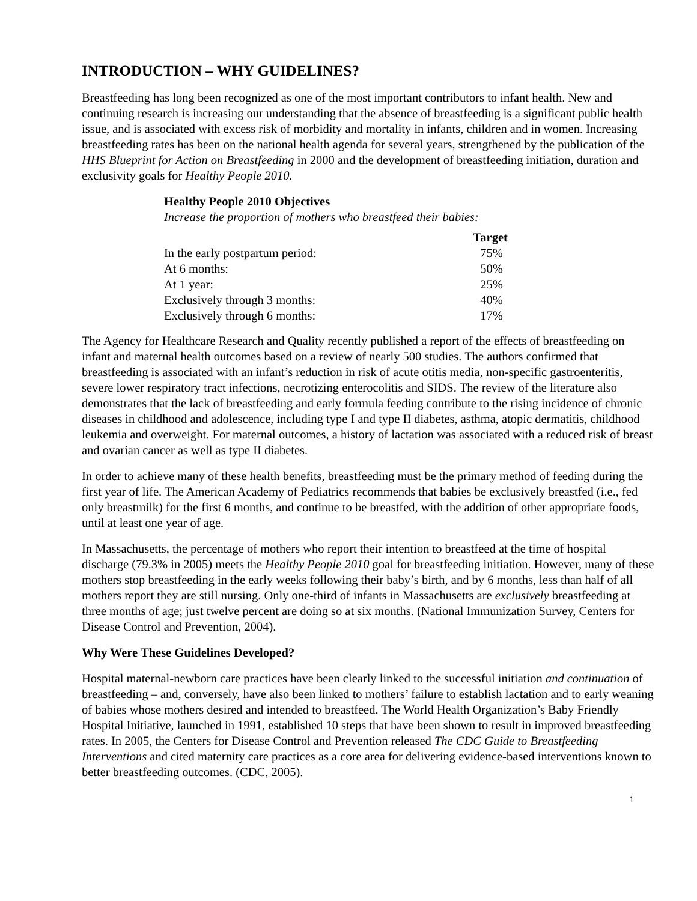INTRODUCTION – WHY GUIDELINES?
Breastfeeding has long been recognized as one of the most important contributors to infant health. New and continuing research is increasing our understanding that the absence of breastfeeding is a significant public health issue, and is associated with excess risk of morbidity and mortality in infants, children and in women. Increasing breastfeeding rates has been on the national health agenda for several years, strengthened by the publication of the HHS Blueprint for Action on Breastfeeding in 2000 and the development of breastfeeding initiation, duration and exclusivity goals for Healthy People 2010.
Healthy People 2010 Objectives
Increase the proportion of mothers who breastfeed their babies:
| | Target |
| In the early postpartum period: | 75% |
| At 6 months: | 50% |
| At 1 year: | 25% |
| Exclusively through 3 months: | 40% |
| Exclusively through 6 months: | 17% |
The Agency for Healthcare Research and Quality recently published a report of the effects of breastfeeding on infant and maternal health outcomes based on a review of nearly 500 studies. The authors confirmed that breastfeeding is associated with an infant’s reduction in risk of acute otitis media, non-specific gastroenteritis, severe lower respiratory tract infections, necrotizing enterocolitis and SIDS. The review of the literature also demonstrates that the lack of breastfeeding and early formula feeding contribute to the rising incidence of chronic diseases in childhood and adolescence, including type I and type II diabetes, asthma, atopic dermatitis, childhood leukemia and overweight. For maternal outcomes, a history of lactation was associated with a reduced risk of breast and ovarian cancer as well as type II diabetes.
In order to achieve many of these health benefits, breastfeeding must be the primary method of feeding during the first year of life. The American Academy of Pediatrics recommends that babies be exclusively breastfed (i.e., fed only breastmilk) for the first 6 months, and continue to be breastfed, with the addition of other appropriate foods, until at least one year of age.
In Massachusetts, the percentage of mothers who report their intention to breastfeed at the time of hospital discharge (79.3% in 2005) meets the Healthy People 2010 goal for breastfeeding initiation. However, many of these mothers stop breastfeeding in the early weeks following their baby’s birth, and by 6 months, less than half of all mothers report they are still nursing. Only one-third of infants in Massachusetts are exclusively breastfeeding at three months of age; just twelve percent are doing so at six months. (National Immunization Survey, Centers for Disease Control and Prevention, 2004).
Why Were These Guidelines Developed?
Hospital maternal-newborn care practices have been clearly linked to the successful initiation and continuation of breastfeeding – and, conversely, have also been linked to mothers’ failure to establish lactation and to early weaning of babies whose mothers desired and intended to breastfeed. The World Health Organization’s Baby Friendly Hospital Initiative, launched in 1991, established 10 steps that have been shown to result in improved breastfeeding rates. In 2005, the Centers for Disease Control and Prevention released The CDC Guide to Breastfeeding Interventions and cited maternity care practices as a core area for delivering evidence-based interventions known to better breastfeeding outcomes. (CDC, 2005).
1